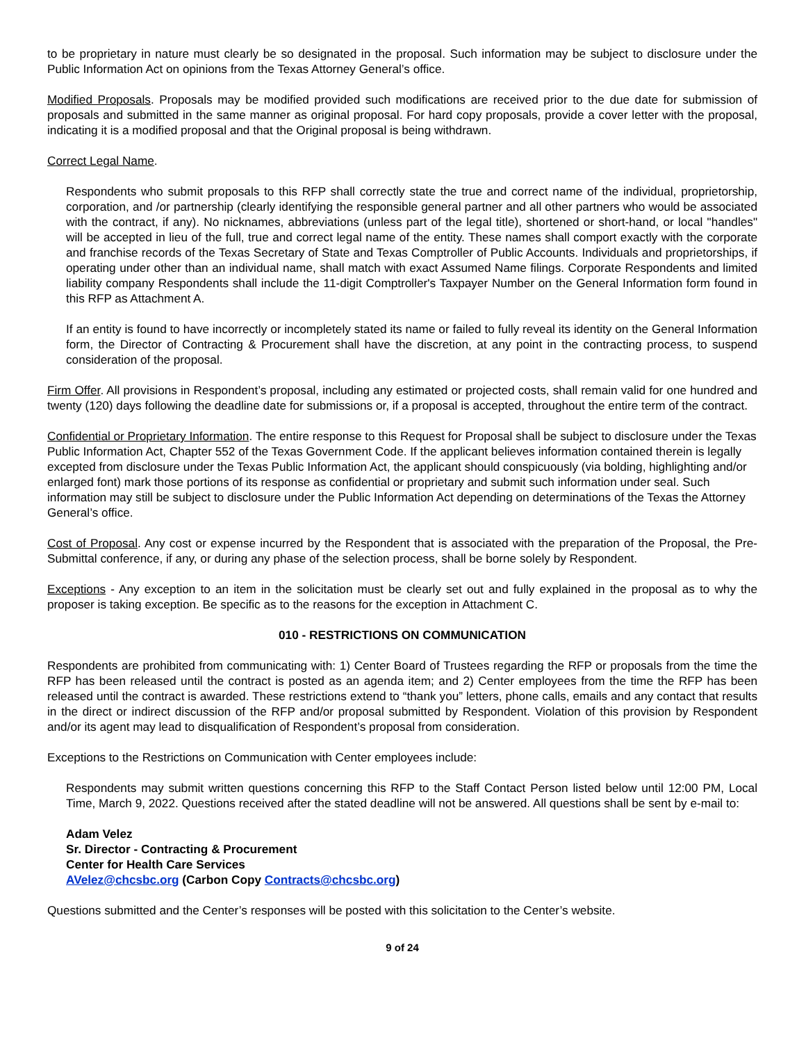to be proprietary in nature must clearly be so designated in the proposal. Such information may be subject to disclosure under the Public Information Act on opinions from the Texas Attorney General’s office.
Modified Proposals. Proposals may be modified provided such modifications are received prior to the due date for submission of proposals and submitted in the same manner as original proposal. For hard copy proposals, provide a cover letter with the proposal, indicating it is a modified proposal and that the Original proposal is being withdrawn.
Correct Legal Name.
Respondents who submit proposals to this RFP shall correctly state the true and correct name of the individual, proprietorship, corporation, and /or partnership (clearly identifying the responsible general partner and all other partners who would be associated with the contract, if any). No nicknames, abbreviations (unless part of the legal title), shortened or short-hand, or local "handles" will be accepted in lieu of the full, true and correct legal name of the entity. These names shall comport exactly with the corporate and franchise records of the Texas Secretary of State and Texas Comptroller of Public Accounts. Individuals and proprietorships, if operating under other than an individual name, shall match with exact Assumed Name filings. Corporate Respondents and limited liability company Respondents shall include the 11-digit Comptroller's Taxpayer Number on the General Information form found in this RFP as Attachment A.
If an entity is found to have incorrectly or incompletely stated its name or failed to fully reveal its identity on the General Information form, the Director of Contracting & Procurement shall have the discretion, at any point in the contracting process, to suspend consideration of the proposal.
Firm Offer. All provisions in Respondent’s proposal, including any estimated or projected costs, shall remain valid for one hundred and twenty (120) days following the deadline date for submissions or, if a proposal is accepted, throughout the entire term of the contract.
Confidential or Proprietary Information. The entire response to this Request for Proposal shall be subject to disclosure under the Texas Public Information Act, Chapter 552 of the Texas Government Code. If the applicant believes information contained therein is legally excepted from disclosure under the Texas Public Information Act, the applicant should conspicuously (via bolding, highlighting and/or enlarged font) mark those portions of its response as confidential or proprietary and submit such information under seal. Such information may still be subject to disclosure under the Public Information Act depending on determinations of the Texas the Attorney General’s office.
Cost of Proposal. Any cost or expense incurred by the Respondent that is associated with the preparation of the Proposal, the Pre-Submittal conference, if any, or during any phase of the selection process, shall be borne solely by Respondent.
Exceptions - Any exception to an item in the solicitation must be clearly set out and fully explained in the proposal as to why the proposer is taking exception. Be specific as to the reasons for the exception in Attachment C.
010 - RESTRICTIONS ON COMMUNICATION
Respondents are prohibited from communicating with: 1) Center Board of Trustees regarding the RFP or proposals from the time the RFP has been released until the contract is posted as an agenda item; and 2) Center employees from the time the RFP has been released until the contract is awarded. These restrictions extend to “thank you” letters, phone calls, emails and any contact that results in the direct or indirect discussion of the RFP and/or proposal submitted by Respondent. Violation of this provision by Respondent and/or its agent may lead to disqualification of Respondent’s proposal from consideration.
Exceptions to the Restrictions on Communication with Center employees include:
Respondents may submit written questions concerning this RFP to the Staff Contact Person listed below until 12:00 PM, Local Time, March 9, 2022. Questions received after the stated deadline will not be answered. All questions shall be sent by e-mail to:
Adam Velez
Sr. Director - Contracting & Procurement
Center for Health Care Services
AVelez@chcsbc.org (Carbon Copy Contracts@chcsbc.org)
Questions submitted and the Center’s responses will be posted with this solicitation to the Center’s website.
9 of 24